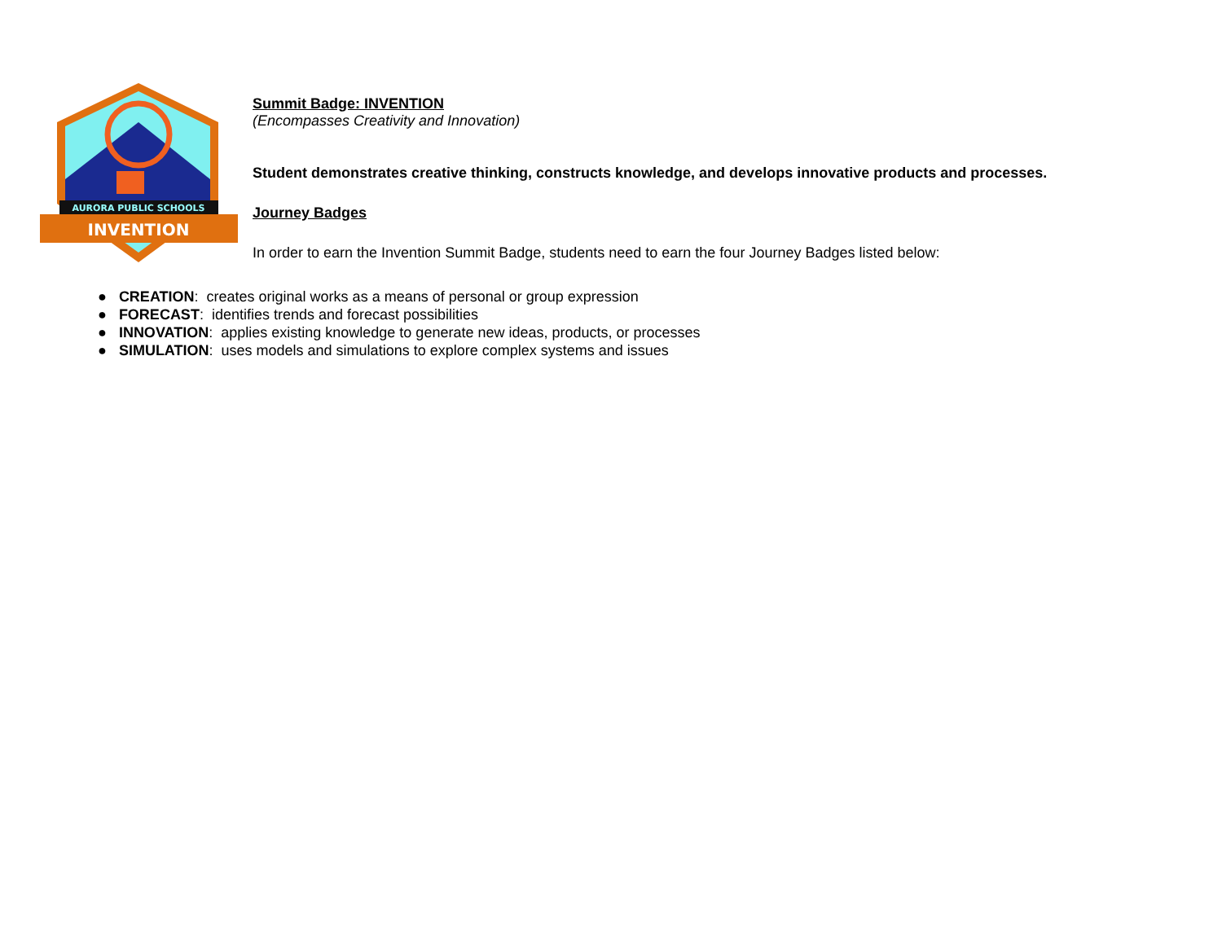AURORA PUBLIC SCHOOLS
INVENTION
Summit Badge: INVENTION
(Encompasses Creativity and Innovation)
Student demonstrates creative thinking, constructs knowledge, and develops innovative products and processes.
Journey Badges
In order to earn the Invention Summit Badge, students need to earn the four Journey Badges listed below:
● CREATION: creates original works as a means of personal or group expression
● FORECAST: identifies trends and forecast possibilities
● INNOVATION: applies existing knowledge to generate new ideas, products, or processes
● SIMULATION: uses models and simulations to explore complex systems and issues